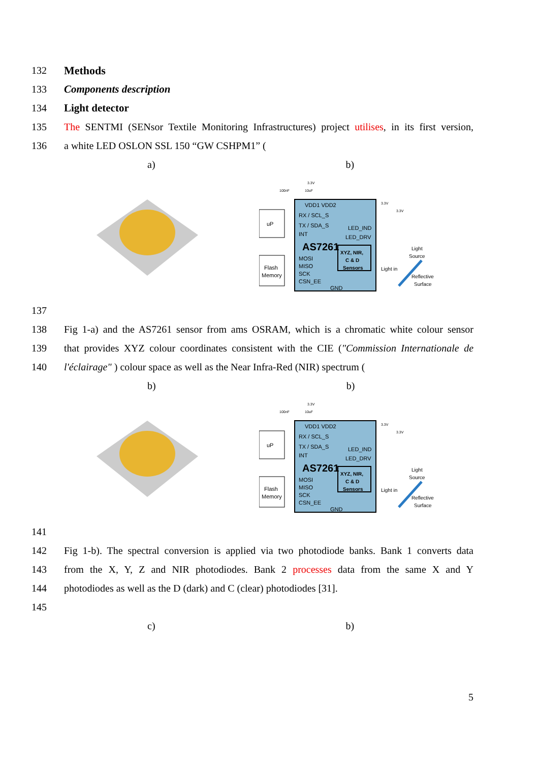132 Methods
133 Components description
134 Light detector
135 The SENTMI (SENsor Textile Monitoring Infrastructures) project utilises, in its first version,
136 a white LED OSLON SSL 150 “GW CSHPM1” (
a) b)
uP
Flash
Memory
VDD1 VDD2
RX / SCL_S
TX / SDA_S
INT
LED_IND
LED_DRV
AS7261
MOSI
MISO
SCK
CSN_EE
GND
XYZ, NIR,
C & D
Sensors
Light in
Light
Source
Reflective
Surface
100nF
10uF
3.3V
3.3V
3.3V
137
138 Fig 1-a) and the AS7261 sensor from ams OSRAM, which is a chromatic white colour sensor
139 that provides XYZ colour coordinates consistent with the CIE ("Commission Internationale de
140 l'éclairage" ) colour space as well as the Near Infra-Red (NIR) spectrum (
b) b)
uP
Flash
Memory
VDD1 VDD2
RX / SCL_S
TX / SDA_S
INT
LED_IND
LED_DRV
AS7261
MOSI
MISO
SCK
CSN_EE
GND
XYZ, NIR,
C & D
Sensors
Light in
Light
Source
Reflective
Surface
100nF
10uF
3.3V
3.3V
3.3V
141
142 Fig 1-b). The spectral conversion is applied via two photodiode banks. Bank 1 converts data
143 from the X, Y, Z and NIR photodiodes. Bank 2 processes data from the same X and Y
144 photodiodes as well as the D (dark) and C (clear) photodiodes [31].
145
c) b)
5